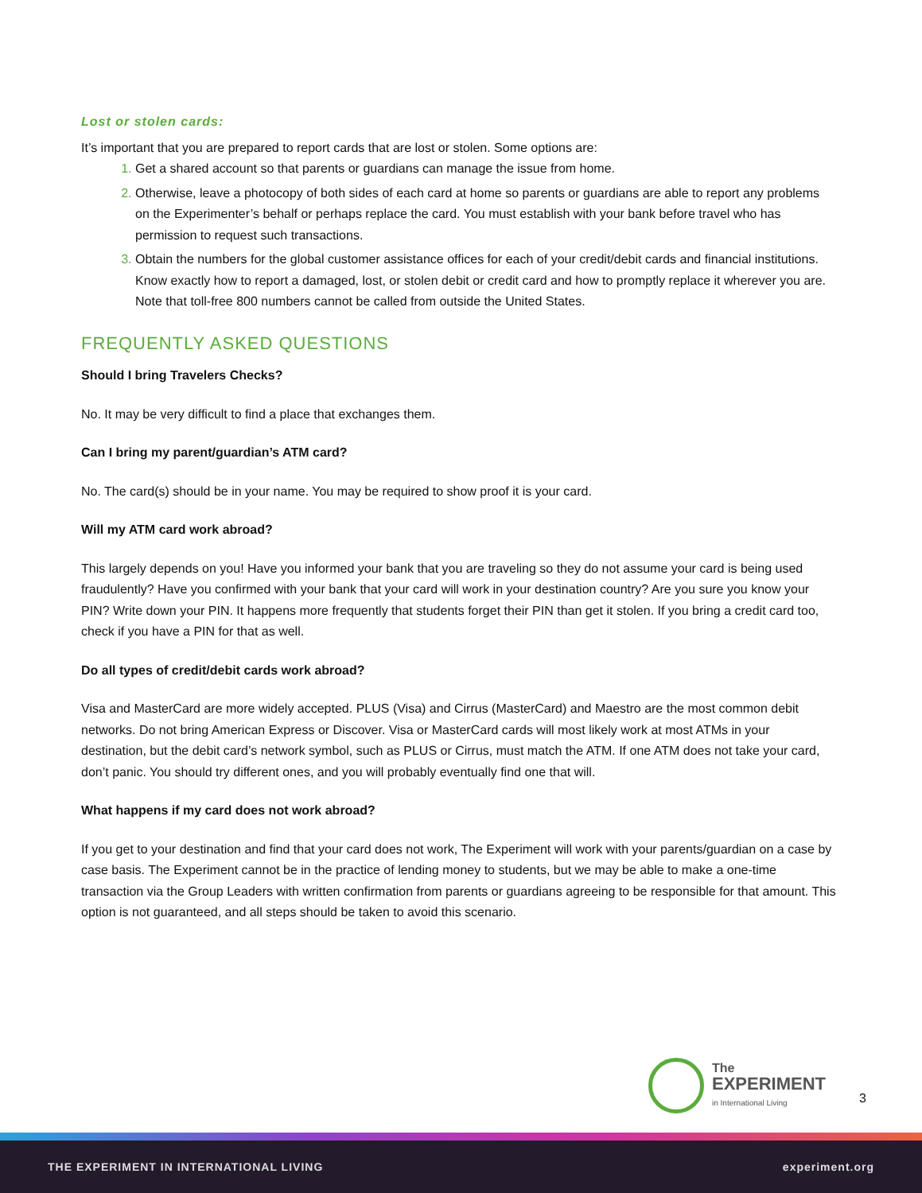Lost or stolen cards:
It’s important that you are prepared to report cards that are lost or stolen. Some options are:
Get a shared account so that parents or guardians can manage the issue from home.
Otherwise, leave a photocopy of both sides of each card at home so parents or guardians are able to report any problems on the Experimenter’s behalf or perhaps replace the card. You must establish with your bank before travel who has permission to request such transactions.
Obtain the numbers for the global customer assistance offices for each of your credit/debit cards and financial institutions. Know exactly how to report a damaged, lost, or stolen debit or credit card and how to promptly replace it wherever you are. Note that toll-free 800 numbers cannot be called from outside the United States.
FREQUENTLY ASKED QUESTIONS
Should I bring Travelers Checks?
No. It may be very difficult to find a place that exchanges them.
Can I bring my parent/guardian’s ATM card?
No. The card(s) should be in your name. You may be required to show proof it is your card.
Will my ATM card work abroad?
This largely depends on you! Have you informed your bank that you are traveling so they do not assume your card is being used fraudulently? Have you confirmed with your bank that your card will work in your destination country? Are you sure you know your PIN? Write down your PIN. It happens more frequently that students forget their PIN than get it stolen. If you bring a credit card too, check if you have a PIN for that as well.
Do all types of credit/debit cards work abroad?
Visa and MasterCard are more widely accepted. PLUS (Visa) and Cirrus (MasterCard) and Maestro are the most common debit networks. Do not bring American Express or Discover. Visa or MasterCard cards will most likely work at most ATMs in your destination, but the debit card’s network symbol, such as PLUS or Cirrus, must match the ATM. If one ATM does not take your card, don’t panic. You should try different ones, and you will probably eventually find one that will.
What happens if my card does not work abroad?
If you get to your destination and find that your card does not work, The Experiment will work with your parents/guardian on a case by case basis. The Experiment cannot be in the practice of lending money to students, but we may be able to make a one-time transaction via the Group Leaders with written confirmation from parents or guardians agreeing to be responsible for that amount. This option is not guaranteed, and all steps should be taken to avoid this scenario.
The
EXPERIMENT
in International Living
3
THE EXPERIMENT IN INTERNATIONAL LIVING experiment.org